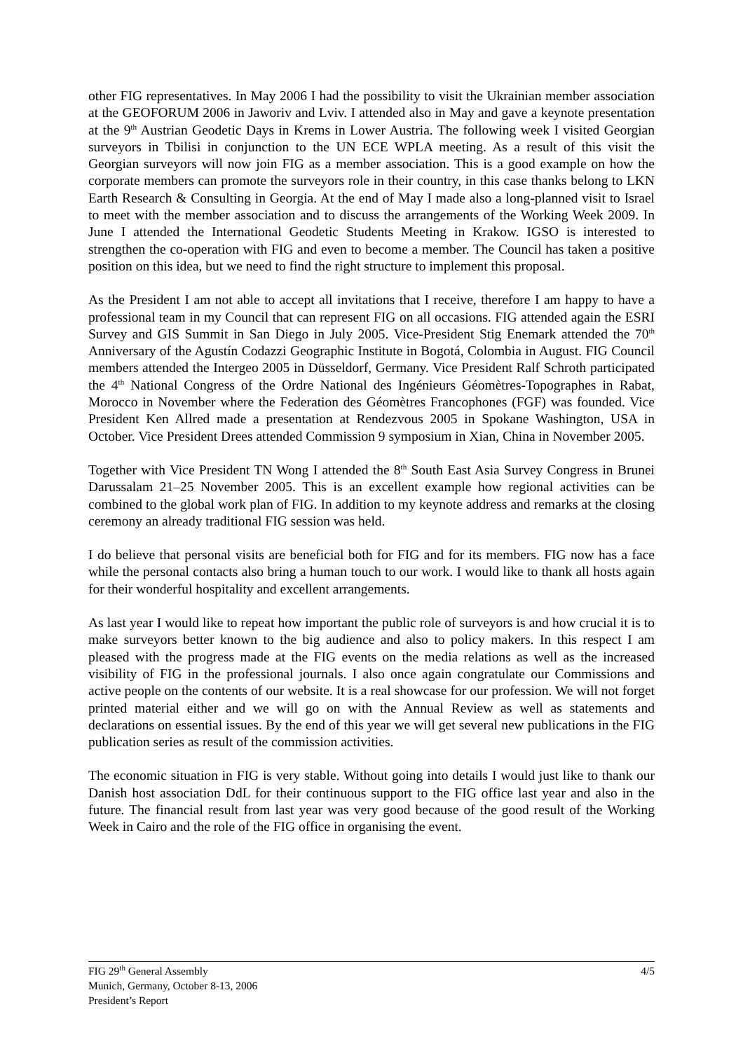other FIG representatives. In May 2006 I had the possibility to visit the Ukrainian member association at the GEOFORUM 2006 in Jaworiv and Lviv. I attended also in May and gave a keynote presentation at the 9<sup>th</sup> Austrian Geodetic Days in Krems in Lower Austria. The following week I visited Georgian surveyors in Tbilisi in conjunction to the UN ECE WPLA meeting. As a result of this visit the Georgian surveyors will now join FIG as a member association. This is a good example on how the corporate members can promote the surveyors role in their country, in this case thanks belong to LKN Earth Research & Consulting in Georgia. At the end of May I made also a long-planned visit to Israel to meet with the member association and to discuss the arrangements of the Working Week 2009. In June I attended the International Geodetic Students Meeting in Krakow. IGSO is interested to strengthen the co-operation with FIG and even to become a member. The Council has taken a positive position on this idea, but we need to find the right structure to implement this proposal.
As the President I am not able to accept all invitations that I receive, therefore I am happy to have a professional team in my Council that can represent FIG on all occasions. FIG attended again the ESRI Survey and GIS Summit in San Diego in July 2005. Vice-President Stig Enemark attended the 70<sup>th</sup> Anniversary of the Agustín Codazzi Geographic Institute in Bogotá, Colombia in August. FIG Council members attended the Intergeo 2005 in Düsseldorf, Germany. Vice President Ralf Schroth participated the 4<sup>th</sup> National Congress of the Ordre National des Ingénieurs Géomètres-Topographes in Rabat, Morocco in November where the Federation des Géomètres Francophones (FGF) was founded. Vice President Ken Allred made a presentation at Rendezvous 2005 in Spokane Washington, USA in October. Vice President Drees attended Commission 9 symposium in Xian, China in November 2005.
Together with Vice President TN Wong I attended the 8<sup>th</sup> South East Asia Survey Congress in Brunei Darussalam 21–25 November 2005. This is an excellent example how regional activities can be combined to the global work plan of FIG. In addition to my keynote address and remarks at the closing ceremony an already traditional FIG session was held.
I do believe that personal visits are beneficial both for FIG and for its members. FIG now has a face while the personal contacts also bring a human touch to our work. I would like to thank all hosts again for their wonderful hospitality and excellent arrangements.
As last year I would like to repeat how important the public role of surveyors is and how crucial it is to make surveyors better known to the big audience and also to policy makers. In this respect I am pleased with the progress made at the FIG events on the media relations as well as the increased visibility of FIG in the professional journals. I also once again congratulate our Commissions and active people on the contents of our website. It is a real showcase for our profession. We will not forget printed material either and we will go on with the Annual Review as well as statements and declarations on essential issues. By the end of this year we will get several new publications in the FIG publication series as result of the commission activities.
The economic situation in FIG is very stable. Without going into details I would just like to thank our Danish host association DdL for their continuous support to the FIG office last year and also in the future. The financial result from last year was very good because of the good result of the Working Week in Cairo and the role of the FIG office in organising the event.
4/5 FIG 29<sup>th</sup> General Assembly
Munich, Germany, October 8-13, 2006
President’s Report